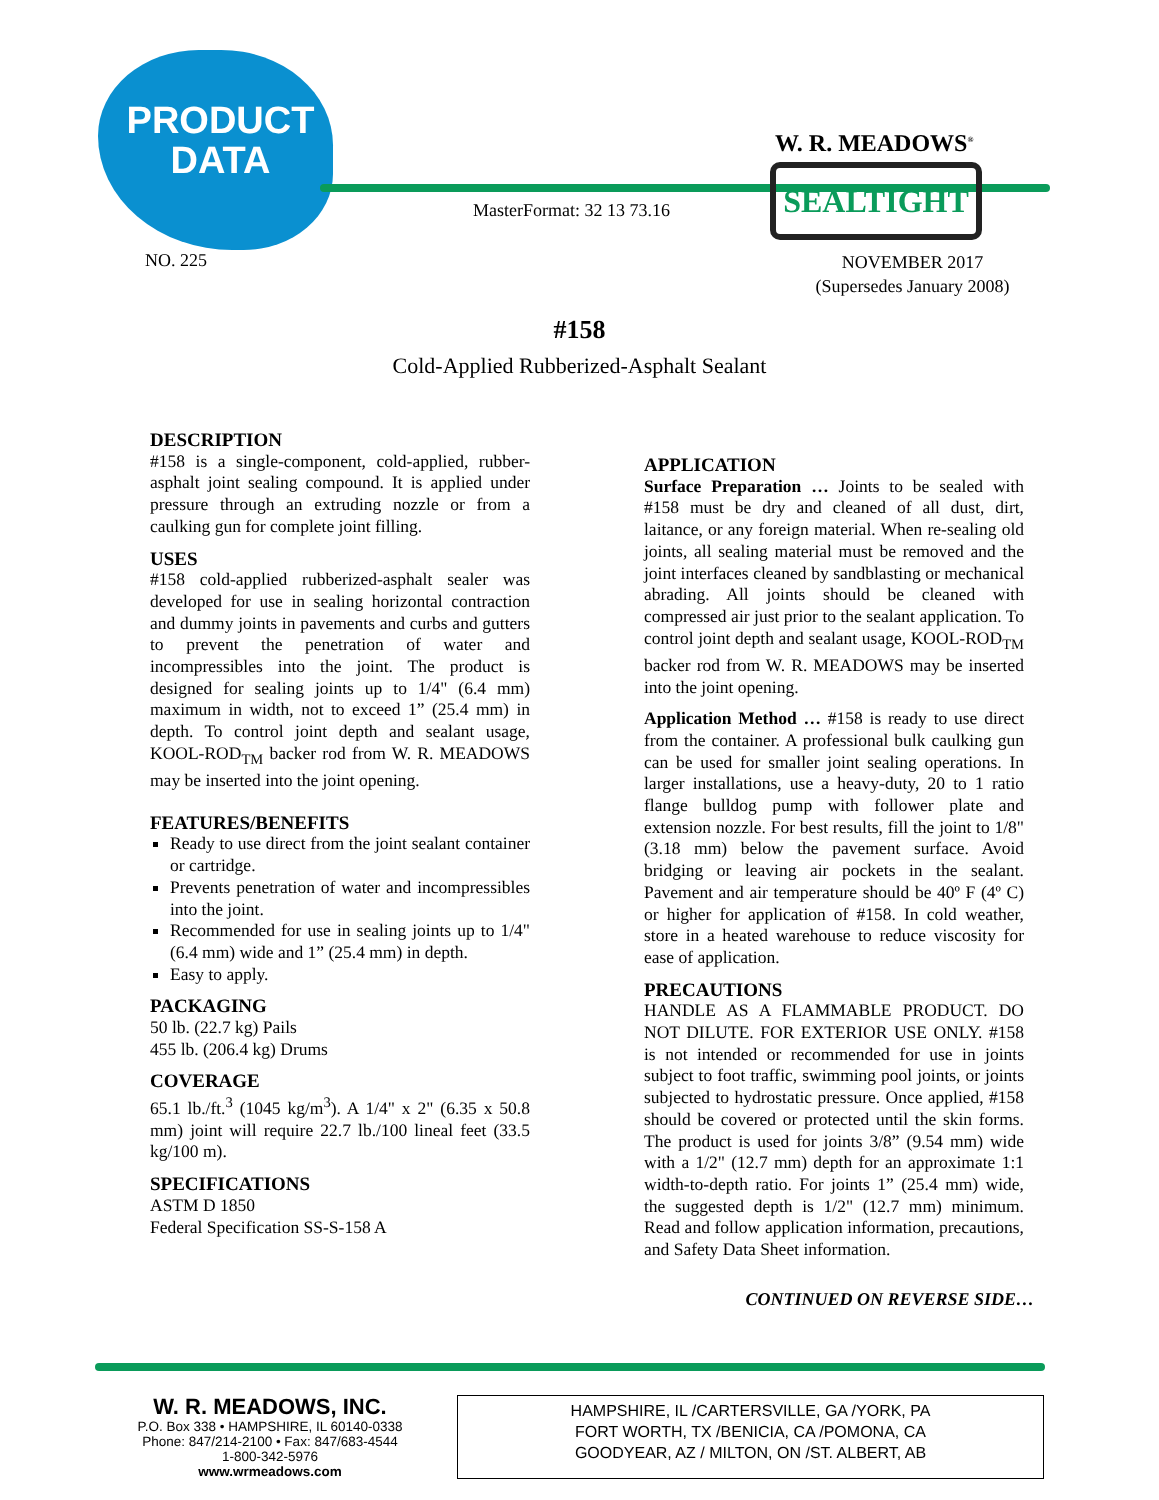PRODUCT
DATA
W. R. MEADOWS<sup>®</sup>
SEALTIGHT
MasterFormat: 32 13 73.16
NO. 225
NOVEMBER 2017
(Supersedes January 2008)
#158
Cold-Applied Rubberized-Asphalt Sealant
DESCRIPTION
#158 is a single-component, cold-applied, rubber-asphalt joint sealing compound. It is applied under pressure through an extruding nozzle or from a caulking gun for complete joint filling.
USES
#158 cold-applied rubberized-asphalt sealer was developed for use in sealing horizontal contraction and dummy joints in pavements and curbs and gutters to prevent the penetration of water and incompressibles into the joint. The product is designed for sealing joints up to 1/4" (6.4 mm) maximum in width, not to exceed 1” (25.4 mm) in depth. To control joint depth and sealant usage, KOOL-ROD<sub>TM</sub> backer rod from W. R. MEADOWS may be inserted into the joint opening.
FEATURES/BENEFITS
Ready to use direct from the joint sealant container or cartridge.
Prevents penetration of water and incompressibles into the joint.
Recommended for use in sealing joints up to 1/4" (6.4 mm) wide and 1” (25.4 mm) in depth.
Easy to apply.
PACKAGING
50 lb. (22.7 kg) Pails
455 lb. (206.4 kg) Drums
COVERAGE
65.1 lb./ft.<sup>3</sup> (1045 kg/m<sup>3</sup>). A 1/4" x 2" (6.35 x 50.8 mm) joint will require 22.7 lb./100 lineal feet (33.5 kg/100 m).
SPECIFICATIONS
ASTM D 1850
Federal Specification SS-S-158 A
APPLICATION
Surface Preparation … Joints to be sealed with #158 must be dry and cleaned of all dust, dirt, laitance, or any foreign material. When re-sealing old joints, all sealing material must be removed and the joint interfaces cleaned by sandblasting or mechanical abrading. All joints should be cleaned with compressed air just prior to the sealant application. To control joint depth and sealant usage, KOOL-ROD<sub>TM</sub> backer rod from W. R. MEADOWS may be inserted into the joint opening.
Application Method … #158 is ready to use direct from the container. A professional bulk caulking gun can be used for smaller joint sealing operations. In larger installations, use a heavy-duty, 20 to 1 ratio flange bulldog pump with follower plate and extension nozzle. For best results, fill the joint to 1/8" (3.18 mm) below the pavement surface. Avoid bridging or leaving air pockets in the sealant. Pavement and air temperature should be 40º F (4º C) or higher for application of #158. In cold weather, store in a heated warehouse to reduce viscosity for ease of application.
PRECAUTIONS
HANDLE AS A FLAMMABLE PRODUCT. DO NOT DILUTE. FOR EXTERIOR USE ONLY. #158 is not intended or recommended for use in joints subject to foot traffic, swimming pool joints, or joints subjected to hydrostatic pressure. Once applied, #158 should be covered or protected until the skin forms. The product is used for joints 3/8” (9.54 mm) wide with a 1/2" (12.7 mm) depth for an approximate 1:1 width-to-depth ratio. For joints 1” (25.4 mm) wide, the suggested depth is 1/2" (12.7 mm) minimum. Read and follow application information, precautions, and Safety Data Sheet information.
CONTINUED ON REVERSE SIDE…
W. R. MEADOWS, INC.
P.O. Box 338 • HAMPSHIRE, IL 60140-0338
Phone: 847/214-2100 • Fax: 847/683-4544
1-800-342-5976
www.wrmeadows.com
HAMPSHIRE, IL /CARTERSVILLE, GA /YORK, PA
FORT WORTH, TX /BENICIA, CA /POMONA, CA
GOODYEAR, AZ / MILTON, ON /ST. ALBERT, AB